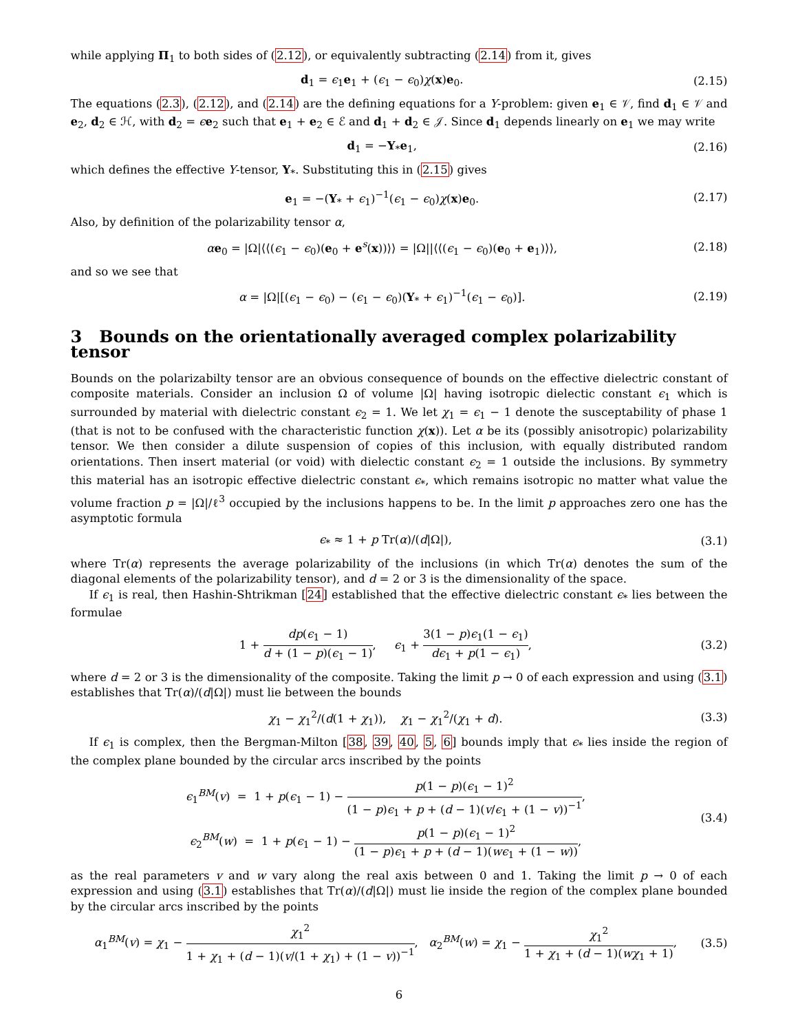while applying Π<sub>1</sub> to both sides of (2.12), or equivalently subtracting (2.14) from it, gives
d<sub>1</sub> = ϵ<sub>1</sub>e<sub>1</sub> + (ϵ<sub>1</sub> − ϵ<sub>0</sub>)χ(x)e<sub>0</sub>. (2.15)
The equations (2.3), (2.12), and (2.14) are the defining equations for a Y-problem: given e<sub>1</sub> ∈ 𝒱, find d<sub>1</sub> ∈ 𝒱 and e<sub>2</sub>, d<sub>2</sub> ∈ ℋ, with d<sub>2</sub> = ϵe<sub>2</sub> such that e<sub>1</sub> + e<sub>2</sub> ∈ ℰ and d<sub>1</sub> + d<sub>2</sub> ∈ 𝒥. Since d<sub>1</sub> depends linearly on e<sub>1</sub> we may write
d<sub>1</sub> = −Y<sub>*</sub>e<sub>1</sub>, (2.16)
which defines the effective Y-tensor, Y<sub>*</sub>. Substituting this in (2.15) gives
e<sub>1</sub> = −(Y<sub>*</sub> + ϵ<sub>1</sub>)<sup>−1</sup>(ϵ<sub>1</sub> − ϵ<sub>0</sub>)χ(x)e<sub>0</sub>. (2.17)
Also, by definition of the polarizability tensor α,
αe<sub>0</sub> = |Ω|⟨⟨(ϵ<sub>1</sub> − ϵ<sub>0</sub>)(e<sub>0</sub> + e<sup>s</sup>(x))⟩⟩ = |Ω||⟨⟨(ϵ<sub>1</sub> − ϵ<sub>0</sub>)(e<sub>0</sub> + e<sub>1</sub>)⟩⟩, (2.18)
and so we see that
α = |Ω|[(ϵ<sub>1</sub> − ϵ<sub>0</sub>) − (ϵ<sub>1</sub> − ϵ<sub>0</sub>)(Y<sub>*</sub> + ϵ<sub>1</sub>)<sup>−1</sup>(ϵ<sub>1</sub> − ϵ<sub>0</sub>)]. (2.19)
3 Bounds on the orientationally averaged complex polarizability tensor
Bounds on the polarizabilty tensor are an obvious consequence of bounds on the effective dielectric constant of composite materials. Consider an inclusion Ω of volume |Ω| having isotropic dielectic constant ϵ<sub>1</sub> which is surrounded by material with dielectric constant ϵ<sub>2</sub> = 1. We let χ<sub>1</sub> = ϵ<sub>1</sub> − 1 denote the susceptability of phase 1 (that is not to be confused with the characteristic function χ(x)). Let α be its (possibly anisotropic) polarizability tensor. We then consider a dilute suspension of copies of this inclusion, with equally distributed random orientations. Then insert material (or void) with dielectic constant ϵ<sub>2</sub> = 1 outside the inclusions. By symmetry this material has an isotropic effective dielectric constant ϵ<sub>*</sub>, which remains isotropic no matter what value the volume fraction p = |Ω|/ℓ<sup>3</sup> occupied by the inclusions happens to be. In the limit p approaches zero one has the asymptotic formula
ϵ<sub>*</sub> ≈ 1 + p Tr(α)/(d|Ω|), (3.1)
where Tr(α) represents the average polarizability of the inclusions (in which Tr(α) denotes the sum of the diagonal elements of the polarizability tensor), and d = 2 or 3 is the dimensionality of the space.
If ϵ<sub>1</sub> is real, then Hashin-Shtrikman [24] established that the effective dielectric constant ϵ<sub>*</sub> lies between the formulae
1 + dp(ϵ<sub>1</sub> − 1) d + (1 − p)(ϵ<sub>1</sub> − 1), ϵ<sub>1</sub> + 3(1 − p)ϵ<sub>1</sub>(1 − ϵ<sub>1</sub>) dϵ<sub>1</sub> + p(1 − ϵ<sub>1</sub>), (3.2)
where d = 2 or 3 is the dimensionality of the composite. Taking the limit p → 0 of each expression and using (3.1) establishes that Tr(α)/(d|Ω|) must lie between the bounds
χ<sub>1</sub> − χ<sub>1</sub><sup>2</sup>/(d(1 + χ<sub>1</sub>)), χ<sub>1</sub> − χ<sub>1</sub><sup>2</sup>/(χ<sub>1</sub> + d). (3.3)
If ϵ<sub>1</sub> is complex, then the Bergman-Milton [38, 39, 40, 5, 6] bounds imply that ϵ<sub>*</sub> lies inside the region of the complex plane bounded by the circular arcs inscribed by the points
ϵ<sub>1</sub><sup>BM</sup>(v) = 1 + p(ϵ<sub>1</sub> − 1) − p(1 − p)(ϵ<sub>1</sub> − 1)<sup>2</sup> (1 − p)ϵ<sub>1</sub> + p + (d − 1)(v/ϵ<sub>1</sub> + (1 − v))<sup>−1</sup>,
ϵ<sub>2</sub><sup>BM</sup>(w) = 1 + p(ϵ<sub>1</sub> − 1) − p(1 − p)(ϵ<sub>1</sub> − 1)<sup>2</sup> (1 − p)ϵ<sub>1</sub> + p + (d − 1)(wϵ<sub>1</sub> + (1 − w)), (3.4)
as the real parameters v and w vary along the real axis between 0 and 1. Taking the limit p → 0 of each expression and using (3.1) establishes that Tr(α)/(d|Ω|) must lie inside the region of the complex plane bounded by the circular arcs inscribed by the points
α<sub>1</sub><sup>BM</sup>(v) = χ<sub>1</sub> − χ<sub>1</sub><sup>2</sup> 1 + χ<sub>1</sub> + (d − 1)(v/(1 + χ<sub>1</sub>) + (1 − v))<sup>−1</sup>, α<sub>2</sub><sup>BM</sup>(w) = χ<sub>1</sub> − χ<sub>1</sub><sup>2</sup> 1 + χ<sub>1</sub> + (d − 1)(wχ<sub>1</sub> + 1), (3.5)
6